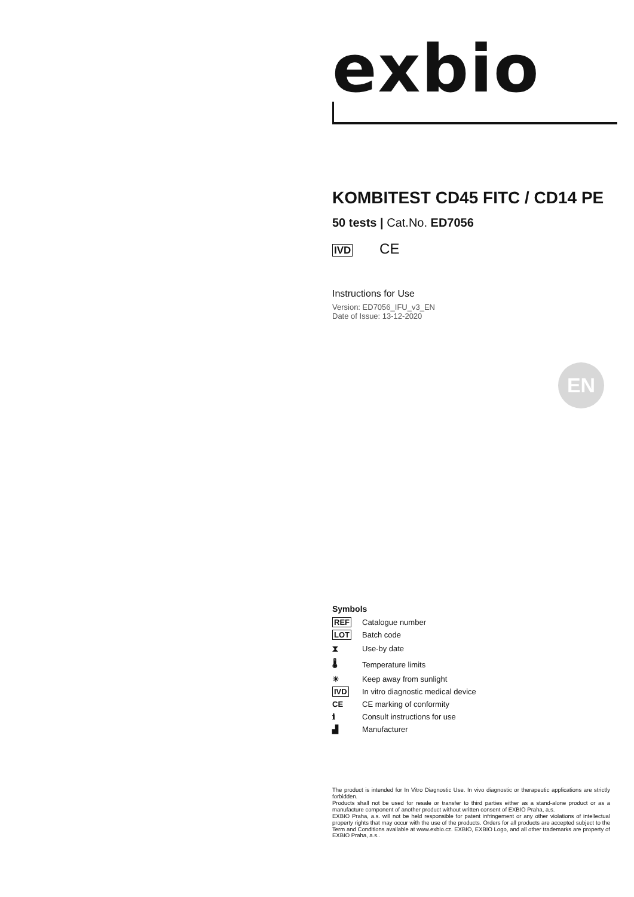exbio
KOMBITEST CD45 FITC / CD14 PE
50 tests | Cat.No. ED7056
IVD CE
Instructions for Use
Version: ED7056_IFU_v3_EN
Date of Issue: 13-12-2020
EN
Symbols
| REF | Catalogue number |
| LOT | Batch code |
| ⧗ | Use-by date |
| 🌡 | Temperature limits |
| ☀ | Keep away from sunlight |
| IVD | In vitro diagnostic medical device |
| CE | CE marking of conformity |
| ℹ | Consult instructions for use |
| ▟ | Manufacturer |
The product is intended for In Vitro Diagnostic Use. In vivo diagnostic or therapeutic applications are strictly forbidden.
Products shall not be used for resale or transfer to third parties either as a stand-alone product or as a manufacture component of another product without written consent of EXBIO Praha, a.s.
EXBIO Praha, a.s. will not be held responsible for patent infringement or any other violations of intellectual property rights that may occur with the use of the products. Orders for all products are accepted subject to the Term and Conditions available at www.exbio.cz. EXBIO, EXBIO Logo, and all other trademarks are property of EXBIO Praha, a.s..